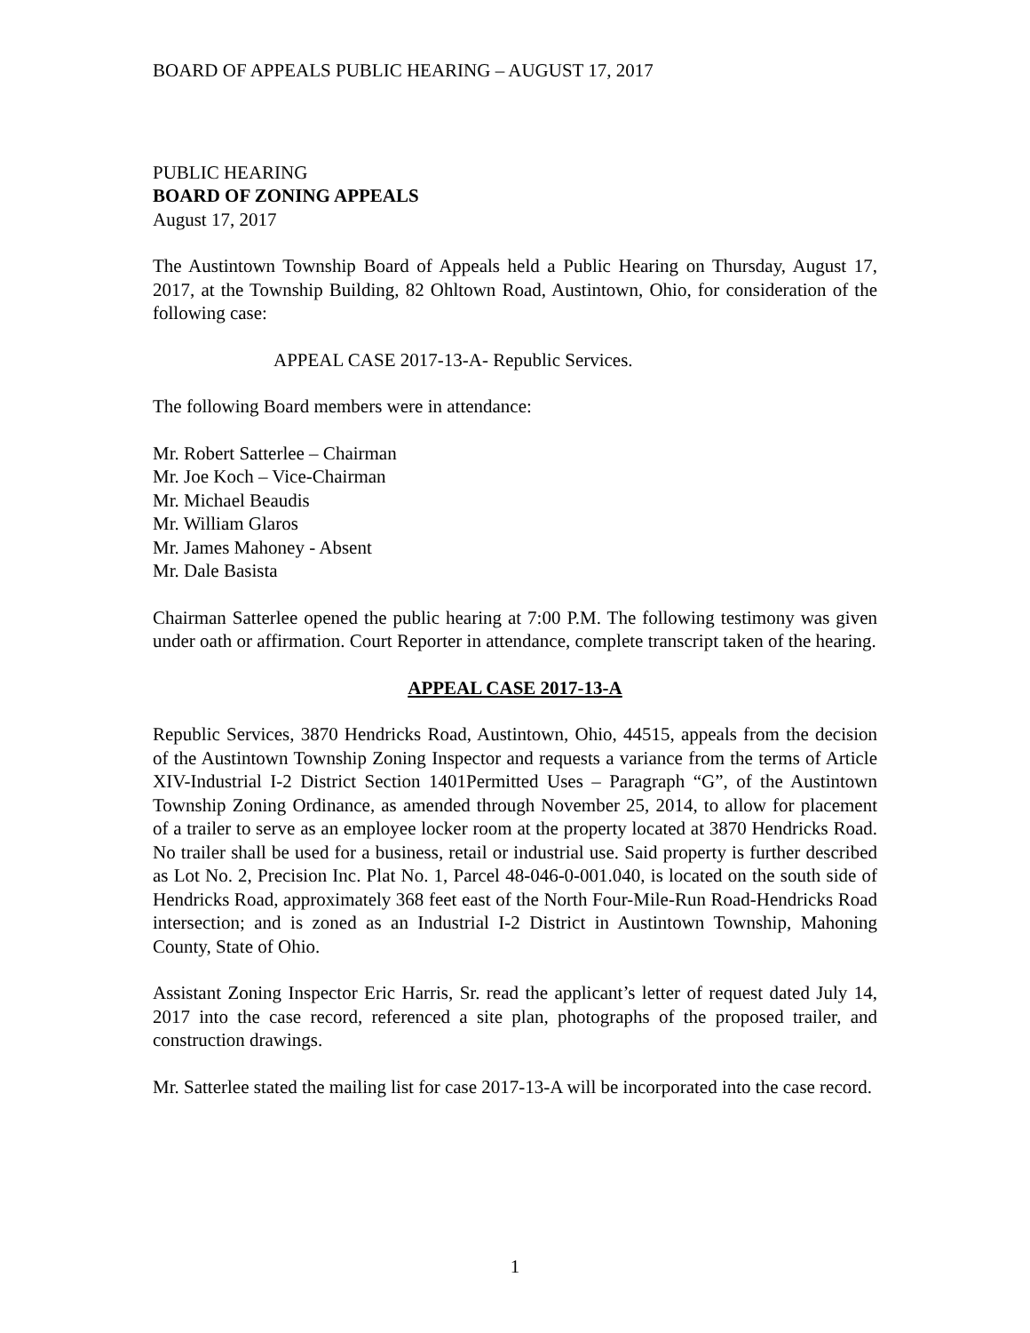BOARD OF APPEALS PUBLIC HEARING – AUGUST 17, 2017
PUBLIC HEARING
BOARD OF ZONING APPEALS
August 17, 2017
The Austintown Township Board of Appeals held a Public Hearing on Thursday, August 17, 2017, at the Township Building, 82 Ohltown Road, Austintown, Ohio, for consideration of the following case:
APPEAL CASE 2017-13-A- Republic Services.
The following Board members were in attendance:
Mr. Robert Satterlee – Chairman
Mr. Joe Koch – Vice-Chairman
Mr. Michael Beaudis
Mr. William Glaros
Mr. James Mahoney - Absent
Mr. Dale Basista
Chairman Satterlee opened the public hearing at 7:00 P.M. The following testimony was given under oath or affirmation. Court Reporter in attendance, complete transcript taken of the hearing.
APPEAL CASE 2017-13-A
Republic Services, 3870 Hendricks Road, Austintown, Ohio, 44515, appeals from the decision of the Austintown Township Zoning Inspector and requests a variance from the terms of Article XIV-Industrial I-2 District Section 1401Permitted Uses – Paragraph “G”, of the Austintown Township Zoning Ordinance, as amended through November 25, 2014, to allow for placement of a trailer to serve as an employee locker room at the property located at 3870 Hendricks Road. No trailer shall be used for a business, retail or industrial use. Said property is further described as Lot No. 2, Precision Inc. Plat No. 1, Parcel 48-046-0-001.040, is located on the south side of Hendricks Road, approximately 368 feet east of the North Four-Mile-Run Road-Hendricks Road intersection; and is zoned as an Industrial I-2 District in Austintown Township, Mahoning County, State of Ohio.
Assistant Zoning Inspector Eric Harris, Sr. read the applicant’s letter of request dated July 14, 2017 into the case record, referenced a site plan, photographs of the proposed trailer, and construction drawings.
Mr. Satterlee stated the mailing list for case 2017-13-A will be incorporated into the case record.
1